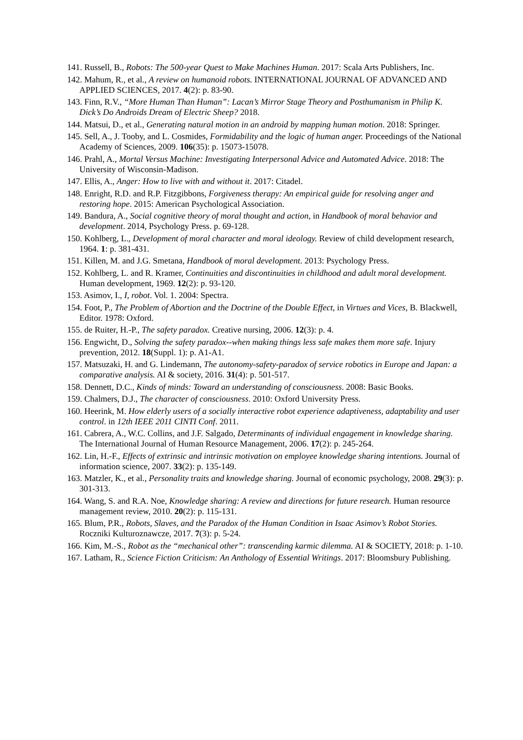141. Russell, B., Robots: The 500-year Quest to Make Machines Human. 2017: Scala Arts Publishers, Inc.
142. Mahum, R., et al., A review on humanoid robots. INTERNATIONAL JOURNAL OF ADVANCED AND APPLIED SCIENCES, 2017. 4(2): p. 83-90.
143. Finn, R.V., “More Human Than Human”: Lacan’s Mirror Stage Theory and Posthumanism in Philip K. Dick’s Do Androids Dream of Electric Sheep? 2018.
144. Matsui, D., et al., Generating natural motion in an android by mapping human motion. 2018: Springer.
145. Sell, A., J. Tooby, and L. Cosmides, Formidability and the logic of human anger. Proceedings of the National Academy of Sciences, 2009. 106(35): p. 15073-15078.
146. Prahl, A., Mortal Versus Machine: Investigating Interpersonal Advice and Automated Advice. 2018: The University of Wisconsin-Madison.
147. Ellis, A., Anger: How to live with and without it. 2017: Citadel.
148. Enright, R.D. and R.P. Fitzgibbons, Forgiveness therapy: An empirical guide for resolving anger and restoring hope. 2015: American Psychological Association.
149. Bandura, A., Social cognitive theory of moral thought and action, in Handbook of moral behavior and development. 2014, Psychology Press. p. 69-128.
150. Kohlberg, L., Development of moral character and moral ideology. Review of child development research, 1964. 1: p. 381-431.
151. Killen, M. and J.G. Smetana, Handbook of moral development. 2013: Psychology Press.
152. Kohlberg, L. and R. Kramer, Continuities and discontinuities in childhood and adult moral development. Human development, 1969. 12(2): p. 93-120.
153. Asimov, I., I, robot. Vol. 1. 2004: Spectra.
154. Foot, P., The Problem of Abortion and the Doctrine of the Double Effect, in Virtues and Vices, B. Blackwell, Editor. 1978: Oxford.
155. de Ruiter, H.-P., The safety paradox. Creative nursing, 2006. 12(3): p. 4.
156. Engwicht, D., Solving the safety paradox--when making things less safe makes them more safe. Injury prevention, 2012. 18(Suppl. 1): p. A1-A1.
157. Matsuzaki, H. and G. Lindemann, The autonomy-safety-paradox of service robotics in Europe and Japan: a comparative analysis. AI & society, 2016. 31(4): p. 501-517.
158. Dennett, D.C., Kinds of minds: Toward an understanding of consciousness. 2008: Basic Books.
159. Chalmers, D.J., The character of consciousness. 2010: Oxford University Press.
160. Heerink, M. How elderly users of a socially interactive robot experience adaptiveness, adaptability and user control. in 12th IEEE 2011 CINTI Conf. 2011.
161. Cabrera, A., W.C. Collins, and J.F. Salgado, Determinants of individual engagement in knowledge sharing. The International Journal of Human Resource Management, 2006. 17(2): p. 245-264.
162. Lin, H.-F., Effects of extrinsic and intrinsic motivation on employee knowledge sharing intentions. Journal of information science, 2007. 33(2): p. 135-149.
163. Matzler, K., et al., Personality traits and knowledge sharing. Journal of economic psychology, 2008. 29(3): p. 301-313.
164. Wang, S. and R.A. Noe, Knowledge sharing: A review and directions for future research. Human resource management review, 2010. 20(2): p. 115-131.
165. Blum, P.R., Robots, Slaves, and the Paradox of the Human Condition in Isaac Asimov’s Robot Stories. Roczniki Kulturoznawcze, 2017. 7(3): p. 5-24.
166. Kim, M.-S., Robot as the “mechanical other”: transcending karmic dilemma. AI & SOCIETY, 2018: p. 1-10.
167. Latham, R., Science Fiction Criticism: An Anthology of Essential Writings. 2017: Bloomsbury Publishing.